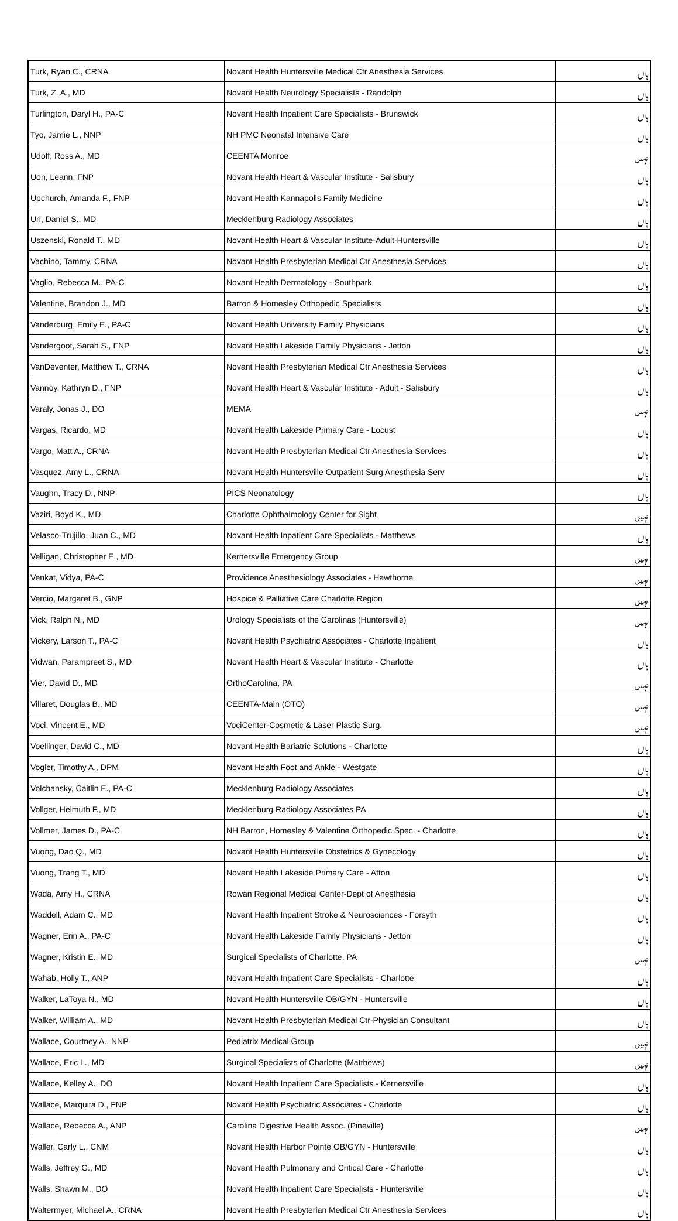| Turk, Ryan C., CRNA | Novant Health Huntersville Medical Ctr Anesthesia Services | ہاں |
| Turk, Z. A., MD | Novant Health Neurology Specialists - Randolph | ہاں |
| Turlington, Daryl H., PA-C | Novant Health Inpatient Care Specialists - Brunswick | ہاں |
| Tyo, Jamie L., NNP | NH PMC Neonatal Intensive Care | ہاں |
| Udoff, Ross A., MD | CEENTA Monroe | نہیں |
| Uon, Leann, FNP | Novant Health Heart & Vascular Institute - Salisbury | ہاں |
| Upchurch, Amanda F., FNP | Novant Health Kannapolis Family Medicine | ہاں |
| Uri, Daniel S., MD | Mecklenburg Radiology Associates | ہاں |
| Uszenski, Ronald T., MD | Novant Health Heart & Vascular Institute-Adult-Huntersville | ہاں |
| Vachino, Tammy, CRNA | Novant Health Presbyterian Medical Ctr Anesthesia Services | ہاں |
| Vaglio, Rebecca M., PA-C | Novant Health Dermatology - Southpark | ہاں |
| Valentine, Brandon J., MD | Barron & Homesley Orthopedic Specialists | ہاں |
| Vanderburg, Emily E., PA-C | Novant Health University Family Physicians | ہاں |
| Vandergoot, Sarah S., FNP | Novant Health Lakeside Family Physicians - Jetton | ہاں |
| VanDeventer, Matthew T., CRNA | Novant Health Presbyterian Medical Ctr Anesthesia Services | ہاں |
| Vannoy, Kathryn D., FNP | Novant Health Heart & Vascular Institute - Adult - Salisbury | ہاں |
| Varaly, Jonas J., DO | MEMA | نہیں |
| Vargas, Ricardo, MD | Novant Health Lakeside Primary Care - Locust | ہاں |
| Vargo, Matt A., CRNA | Novant Health Presbyterian Medical Ctr Anesthesia Services | ہاں |
| Vasquez, Amy L., CRNA | Novant Health Huntersville Outpatient Surg Anesthesia Serv | ہاں |
| Vaughn, Tracy D., NNP | PICS Neonatology | ہاں |
| Vaziri, Boyd K., MD | Charlotte Ophthalmology Center for Sight | نہیں |
| Velasco-Trujillo, Juan C., MD | Novant Health Inpatient Care Specialists - Matthews | ہاں |
| Velligan, Christopher E., MD | Kernersville Emergency Group | نہیں |
| Venkat, Vidya, PA-C | Providence Anesthesiology Associates - Hawthorne | نہیں |
| Vercio, Margaret B., GNP | Hospice & Palliative Care Charlotte Region | نہیں |
| Vick, Ralph N., MD | Urology Specialists of the Carolinas (Huntersville) | نہیں |
| Vickery, Larson T., PA-C | Novant Health Psychiatric Associates - Charlotte Inpatient | ہاں |
| Vidwan, Parampreet S., MD | Novant Health Heart & Vascular Institute - Charlotte | ہاں |
| Vier, David D., MD | OrthoCarolina, PA | نہیں |
| Villaret, Douglas B., MD | CEENTA-Main (OTO) | نہیں |
| Voci, Vincent E., MD | VociCenter-Cosmetic & Laser Plastic Surg. | نہیں |
| Voellinger, David C., MD | Novant Health Bariatric Solutions - Charlotte | ہاں |
| Vogler, Timothy A., DPM | Novant Health Foot and Ankle - Westgate | ہاں |
| Volchansky, Caitlin E., PA-C | Mecklenburg Radiology Associates | ہاں |
| Vollger, Helmuth F., MD | Mecklenburg Radiology Associates PA | ہاں |
| Vollmer, James D., PA-C | NH Barron, Homesley & Valentine Orthopedic Spec. - Charlotte | ہاں |
| Vuong, Dao Q., MD | Novant Health Huntersville Obstetrics & Gynecology | ہاں |
| Vuong, Trang T., MD | Novant Health Lakeside Primary Care - Afton | ہاں |
| Wada, Amy H., CRNA | Rowan Regional Medical Center-Dept of Anesthesia | ہاں |
| Waddell, Adam C., MD | Novant Health Inpatient Stroke & Neurosciences - Forsyth | ہاں |
| Wagner, Erin A., PA-C | Novant Health Lakeside Family Physicians - Jetton | ہاں |
| Wagner, Kristin E., MD | Surgical Specialists of Charlotte, PA | نہیں |
| Wahab, Holly T., ANP | Novant Health Inpatient Care Specialists - Charlotte | ہاں |
| Walker, LaToya N., MD | Novant Health Huntersville OB/GYN - Huntersville | ہاں |
| Walker, William A., MD | Novant Health Presbyterian Medical Ctr-Physician Consultant | ہاں |
| Wallace, Courtney A., NNP | Pediatrix Medical Group | نہیں |
| Wallace, Eric L., MD | Surgical Specialists of Charlotte (Matthews) | نہیں |
| Wallace, Kelley A., DO | Novant Health Inpatient Care Specialists - Kernersville | ہاں |
| Wallace, Marquita D., FNP | Novant Health Psychiatric Associates - Charlotte | ہاں |
| Wallace, Rebecca A., ANP | Carolina Digestive Health Assoc. (Pineville) | نہیں |
| Waller, Carly L., CNM | Novant Health Harbor Pointe OB/GYN - Huntersville | ہاں |
| Walls, Jeffrey G., MD | Novant Health Pulmonary and Critical Care - Charlotte | ہاں |
| Walls, Shawn M., DO | Novant Health Inpatient Care Specialists - Huntersville | ہاں |
| Waltermyer, Michael A., CRNA | Novant Health Presbyterian Medical Ctr Anesthesia Services | ہاں |